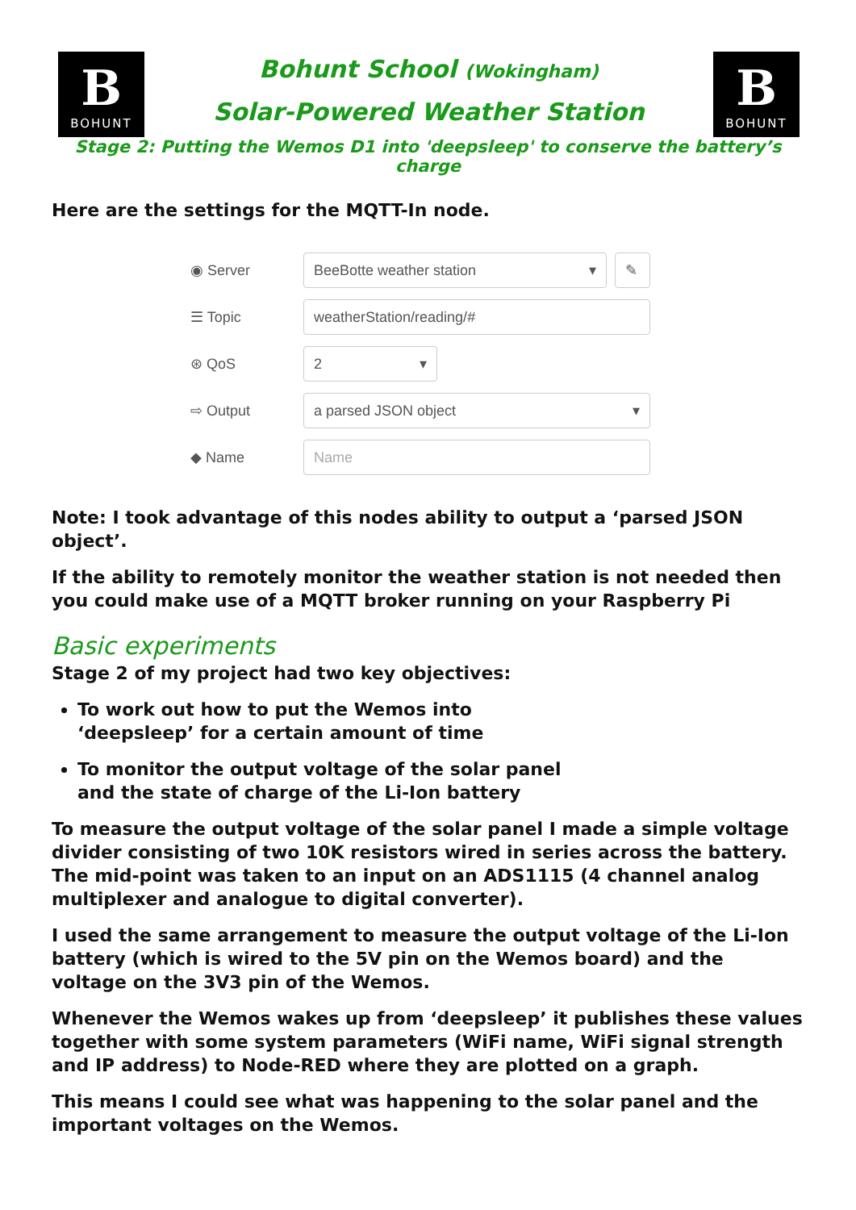B
BOHUNT
Bohunt School (Wokingham)
Solar-Powered Weather Station
B
BOHUNT
Stage 2: Putting the Wemos D1 into 'deepsleep' to conserve the battery’s charge
Here are the settings for the MQTT-In node.
◉ Server
BeeBotte weather station ▾ ✎
☰ Topic
weatherStation/reading/#
⊛ QoS
2 ▾
⇨ Output
a parsed JSON object ▾
◆ Name
Name
Note: I took advantage of this nodes ability to output a ‘parsed JSON object’.
If the ability to remotely monitor the weather station is not needed then you could make use of a MQTT broker running on your Raspberry Pi
Basic experiments
Stage 2 of my project had two key objectives:
To work out how to put the Wemos into ‘deepsleep’ for a certain amount of time
To monitor the output voltage of the solar panel and the state of charge of the Li-Ion battery
To measure the output voltage of the solar panel I made a simple voltage divider consisting of two 10K resistors wired in series across the battery. The mid-point was taken to an input on an ADS1115 (4 channel analog multiplexer and analogue to digital converter).
I used the same arrangement to measure the output voltage of the Li-Ion battery (which is wired to the 5V pin on the Wemos board) and the voltage on the 3V3 pin of the Wemos.
Whenever the Wemos wakes up from ‘deepsleep’ it publishes these values together with some system parameters (WiFi name, WiFi signal strength and IP address) to Node-RED where they are plotted on a graph.
This means I could see what was happening to the solar panel and the important voltages on the Wemos.